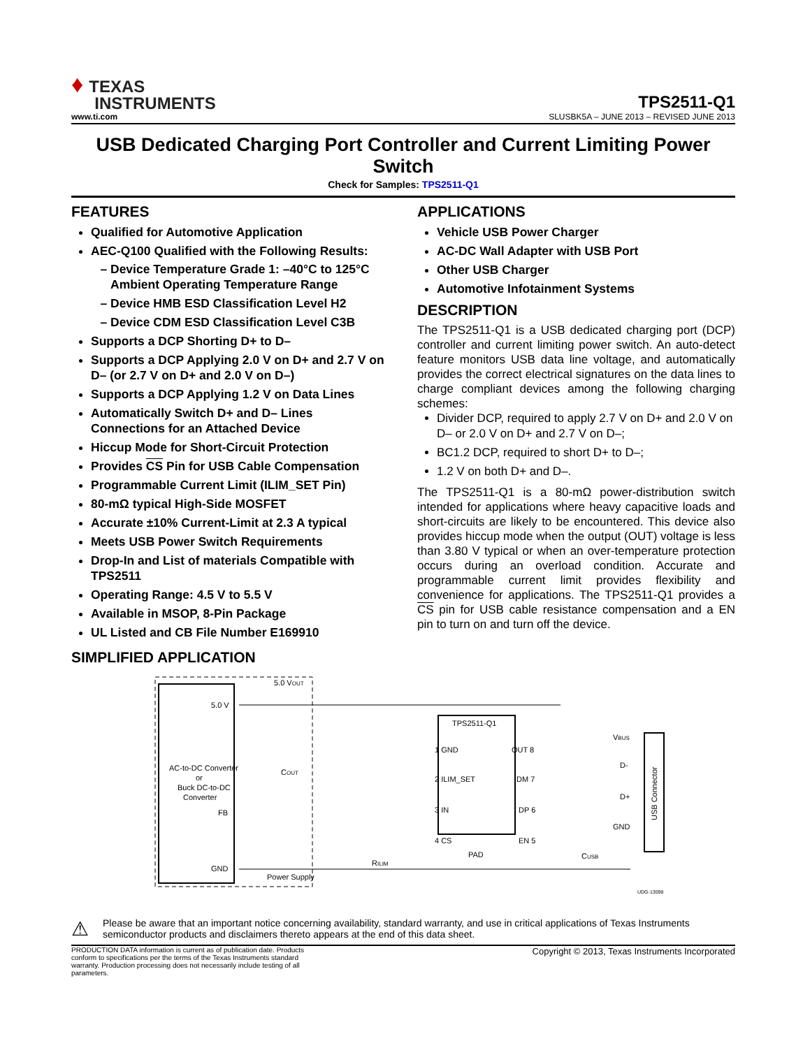♦ TEXAS
INSTRUMENTS
TPS2511-Q1
www.ti.com SLUSBK5A – JUNE 2013 – REVISED JUNE 2013
USB Dedicated Charging Port Controller and Current Limiting Power Switch
Check for Samples: TPS2511-Q1
FEATURES
Qualified for Automotive Application
AEC-Q100 Qualified with the Following Results:
Device Temperature Grade 1: –40°C to 125°C Ambient Operating Temperature Range
Device HMB ESD Classification Level H2
Device CDM ESD Classification Level C3B
Supports a DCP Shorting D+ to D–
Supports a DCP Applying 2.0 V on D+ and 2.7 V on D– (or 2.7 V on D+ and 2.0 V on D–)
Supports a DCP Applying 1.2 V on Data Lines
Automatically Switch D+ and D– Lines Connections for an Attached Device
Hiccup Mode for Short-Circuit Protection
Provides CS Pin for USB Cable Compensation
Programmable Current Limit (ILIM_SET Pin)
80-mΩ typical High-Side MOSFET
Accurate ±10% Current-Limit at 2.3 A typical
Meets USB Power Switch Requirements
Drop-In and List of materials Compatible with TPS2511
Operating Range: 4.5 V to 5.5 V
Available in MSOP, 8-Pin Package
UL Listed and CB File Number E169910
APPLICATIONS
Vehicle USB Power Charger
AC-DC Wall Adapter with USB Port
Other USB Charger
Automotive Infotainment Systems
DESCRIPTION
The TPS2511-Q1 is a USB dedicated charging port (DCP) controller and current limiting power switch. An auto-detect feature monitors USB data line voltage, and automatically provides the correct electrical signatures on the data lines to charge compliant devices among the following charging schemes:
Divider DCP, required to apply 2.7 V on D+ and 2.0 V on D– or 2.0 V on D+ and 2.7 V on D–;
BC1.2 DCP, required to short D+ to D–;
1.2 V on both D+ and D–.
The TPS2511-Q1 is a 80-mΩ power-distribution switch intended for applications where heavy capacitive loads and short-circuits are likely to be encountered. This device also provides hiccup mode when the output (OUT) voltage is less than 3.80 V typical or when an over-temperature protection occurs during an overload condition. Accurate and programmable current limit provides flexibility and convenience for applications. The TPS2511-Q1 provides a CS pin for USB cable resistance compensation and a EN pin to turn on and turn off the device.
SIMPLIFIED APPLICATION
AC-to-DC Converter
or
Buck DC-to-DC
Converter
5.0 V
FB
GND
5.0 VOUT
COUT
Power Supply
TPS2511-Q1
1 GND
OUT 8
2 ILIM_SET
DM 7
3 IN
DP 6
4 CS
EN 5
PAD
RILIM
CUSB
USB Connector
VBUS
D-
D+
GND
UDG-13098
⚠
Please be aware that an important notice concerning availability, standard warranty, and use in critical applications of Texas Instruments semiconductor products and disclaimers thereto appears at the end of this data sheet.
PRODUCTION DATA information is current as of publication date. Products conform to specifications per the terms of the Texas Instruments standard warranty. Production processing does not necessarily include testing of all parameters.
Copyright © 2013, Texas Instruments Incorporated